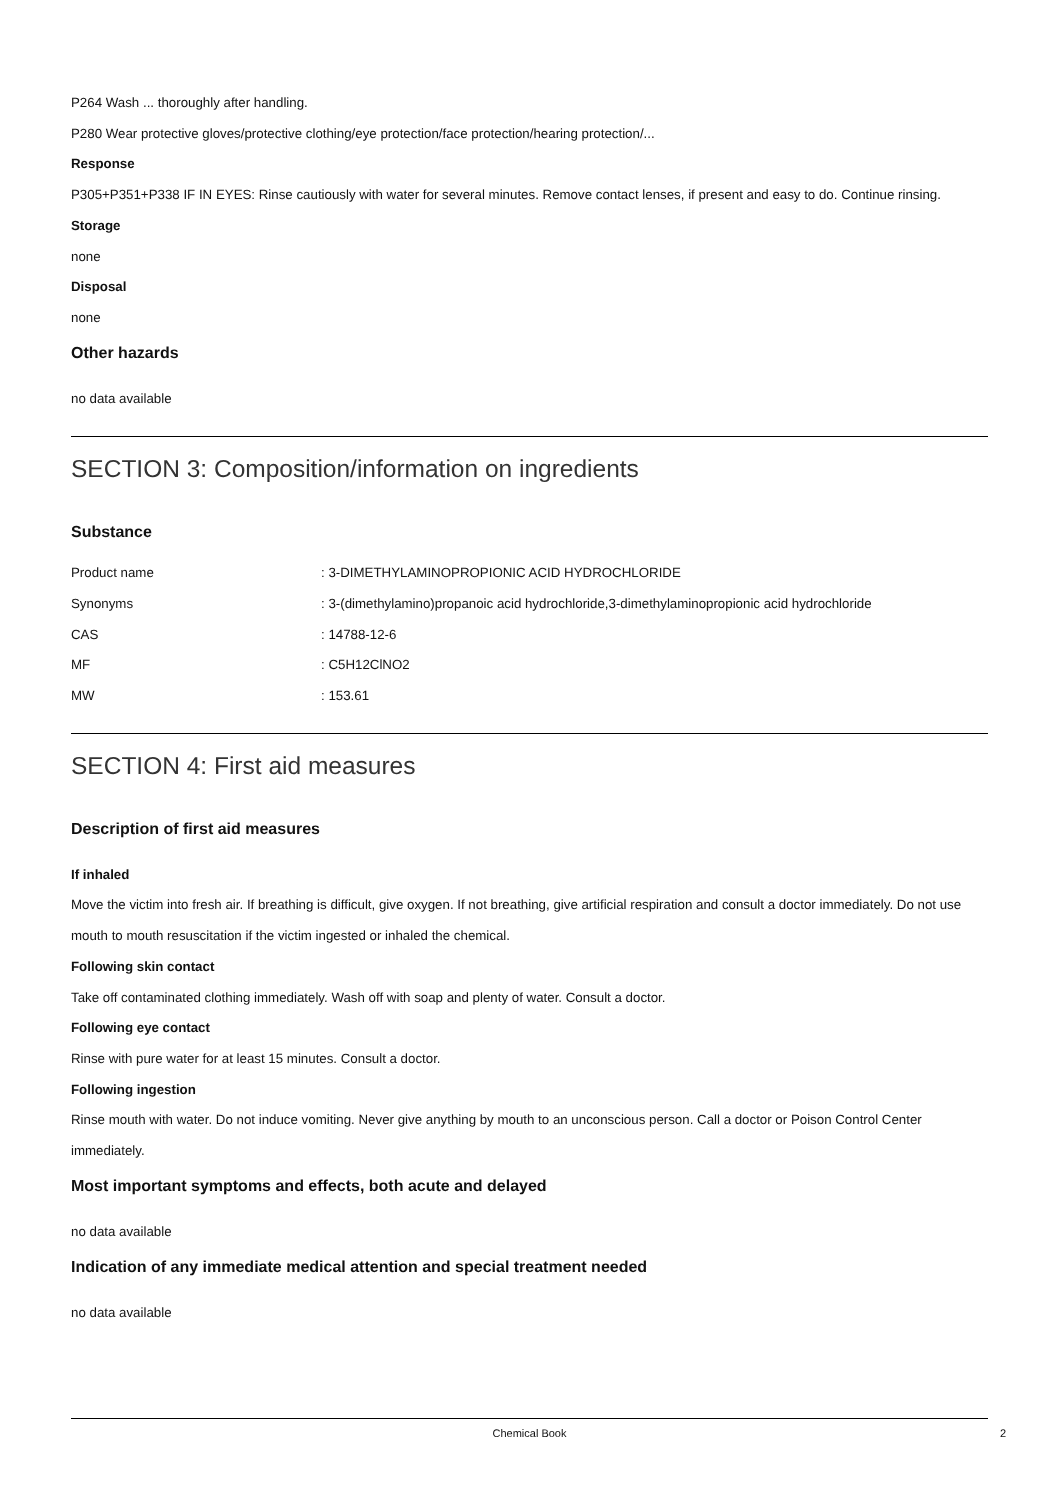P264 Wash ... thoroughly after handling.
P280 Wear protective gloves/protective clothing/eye protection/face protection/hearing protection/...
Response
P305+P351+P338 IF IN EYES: Rinse cautiously with water for several minutes. Remove contact lenses, if present and easy to do. Continue rinsing.
Storage
none
Disposal
none
Other hazards
no data available
SECTION 3: Composition/information on ingredients
Substance
| Product name | : 3-DIMETHYLAMINOPROPIONIC ACID HYDROCHLORIDE |
| Synonyms | : 3-(dimethylamino)propanoic acid hydrochloride,3-dimethylaminopropionic acid hydrochloride |
| CAS | : 14788-12-6 |
| MF | : C5H12ClNO2 |
| MW | : 153.61 |
SECTION 4: First aid measures
Description of first aid measures
If inhaled
Move the victim into fresh air. If breathing is difficult, give oxygen. If not breathing, give artificial respiration and consult a doctor immediately. Do not use mouth to mouth resuscitation if the victim ingested or inhaled the chemical.
Following skin contact
Take off contaminated clothing immediately. Wash off with soap and plenty of water. Consult a doctor.
Following eye contact
Rinse with pure water for at least 15 minutes. Consult a doctor.
Following ingestion
Rinse mouth with water. Do not induce vomiting. Never give anything by mouth to an unconscious person. Call a doctor or Poison Control Center immediately.
Most important symptoms and effects, both acute and delayed
no data available
Indication of any immediate medical attention and special treatment needed
no data available
Chemical Book
2